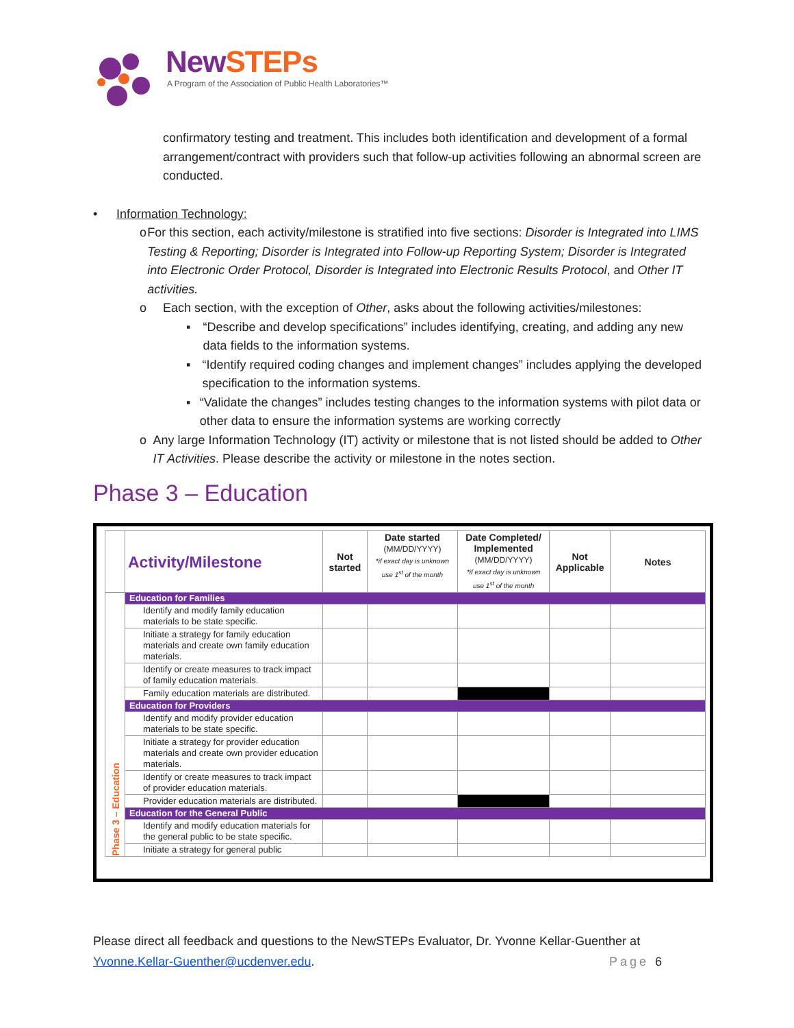NewSTEPs
A Program of the Association of Public Health Laboratories™
confirmatory testing and treatment. This includes both identification and development of a formal arrangement/contract with providers such that follow-up activities following an abnormal screen are conducted.
• Information Technology:
o For this section, each activity/milestone is stratified into five sections: Disorder is Integrated into LIMS Testing & Reporting; Disorder is Integrated into Follow-up Reporting System; Disorder is Integrated into Electronic Order Protocol, Disorder is Integrated into Electronic Results Protocol, and Other IT activities.
o Each section, with the exception of Other, asks about the following activities/milestones:
▪ “Describe and develop specifications” includes identifying, creating, and adding any new data fields to the information systems.
▪ “Identify required coding changes and implement changes” includes applying the developed specification to the information systems.
▪ “Validate the changes” includes testing changes to the information systems with pilot data or other data to ensure the information systems are working correctly
o Any large Information Technology (IT) activity or milestone that is not listed should be added to Other IT Activities. Please describe the activity or milestone in the notes section.
Phase 3 – Education
| | Activity/Milestone | Not started | Date started (MM/DD/YYYY) *if exact day is unknown use 1<sup>st</sup> of the month | Date Completed/ Implemented (MM/DD/YYYY) *if exact day is unknown use 1<sup>st</sup> of the month | Not Applicable | Notes |
| --- | --- | --- | --- | --- | --- | --- |
| Phase 3 – Education | Education for Families | | | | | |
| | Identify and modify family education materials to be state specific. | | | | | |
| | Initiate a strategy for family education materials and create own family education materials. | | | | | |
| | Identify or create measures to track impact of family education materials. | | | | | |
| | Family education materials are distributed. | | | | | |
| | Education for Providers | | | | | |
| | Identify and modify provider education materials to be state specific. | | | | | |
| | Initiate a strategy for provider education materials and create own provider education materials. | | | | | |
| | Identify or create measures to track impact of provider education materials. | | | | | |
| | Provider education materials are distributed. | | | | | |
| | Education for the General Public | | | | | |
| | Identify and modify education materials for the general public to be state specific. | | | | | |
| | Initiate a strategy for general public | | | | | |
Please direct all feedback and questions to the NewSTEPs Evaluator, Dr. Yvonne Kellar-Guenther at
Yvonne.Kellar-Guenther@ucdenver.edu. Page 6